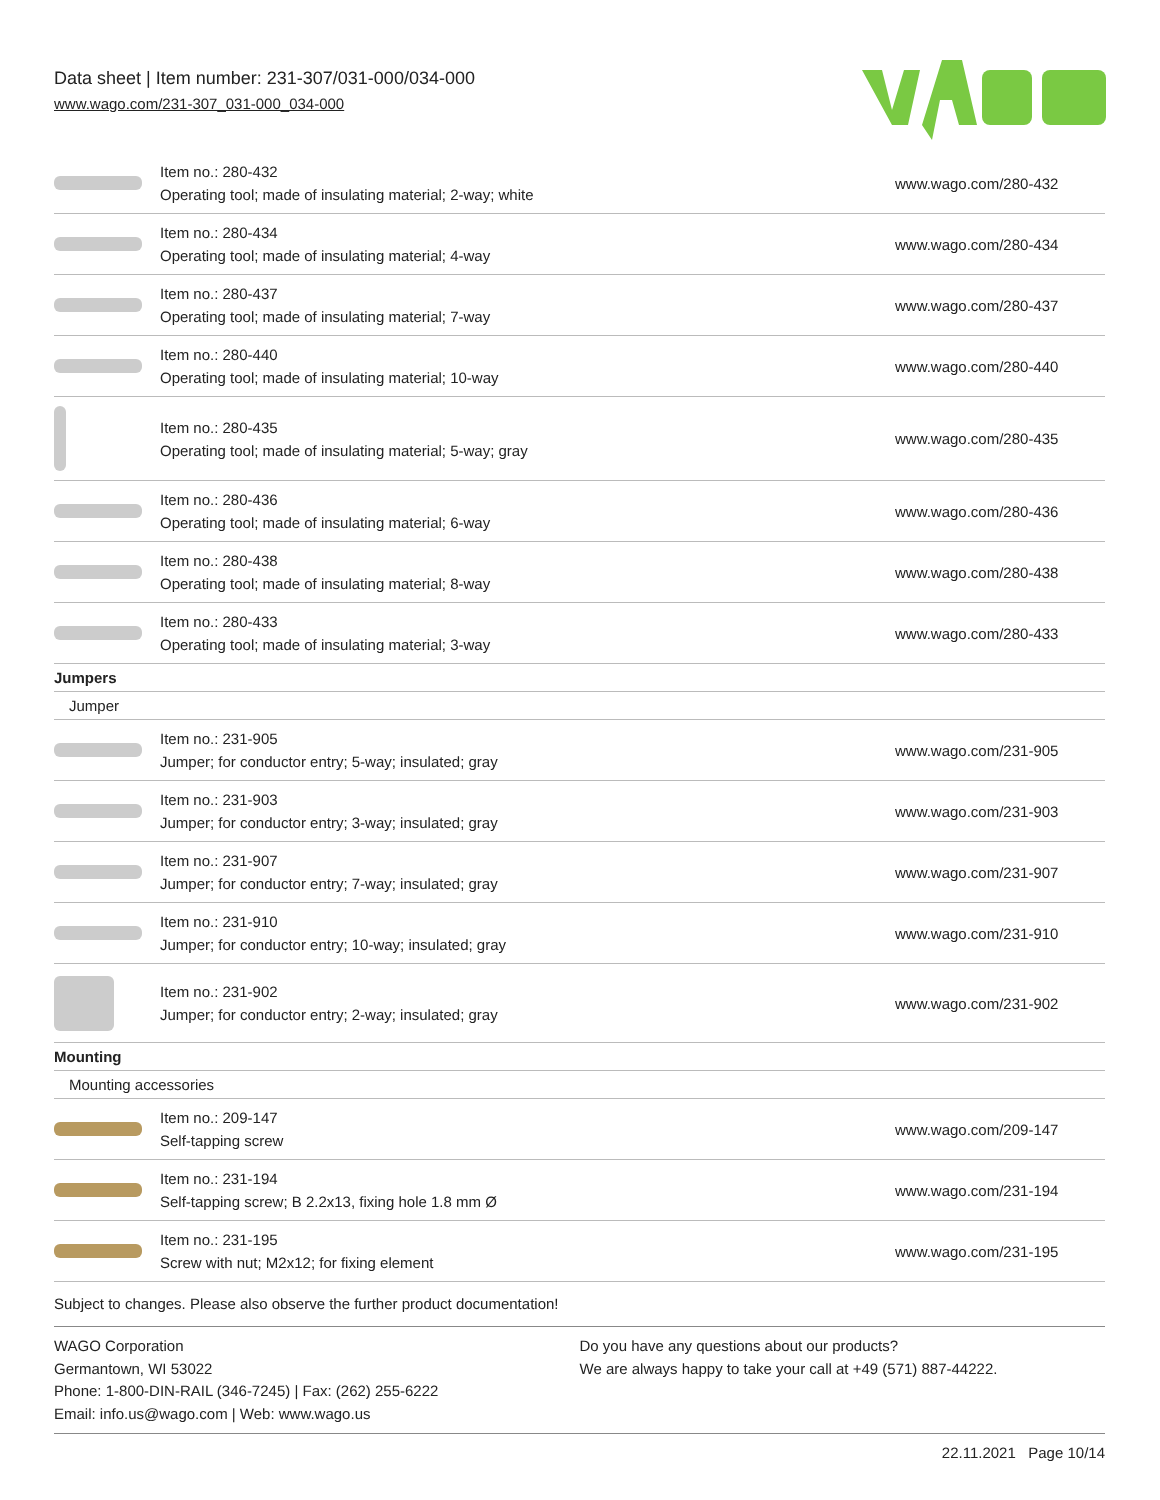Data sheet | Item number: 231-307/031-000/034-000
www.wago.com/231-307_031-000_034-000
| | Item no.: 280-432 Operating tool; made of insulating material; 2-way; white | www.wago.com/280-432 |
| | Item no.: 280-434 Operating tool; made of insulating material; 4-way | www.wago.com/280-434 |
| | Item no.: 280-437 Operating tool; made of insulating material; 7-way | www.wago.com/280-437 |
| | Item no.: 280-440 Operating tool; made of insulating material; 10-way | www.wago.com/280-440 |
| | Item no.: 280-435 Operating tool; made of insulating material; 5-way; gray | www.wago.com/280-435 |
| | Item no.: 280-436 Operating tool; made of insulating material; 6-way | www.wago.com/280-436 |
| | Item no.: 280-438 Operating tool; made of insulating material; 8-way | www.wago.com/280-438 |
| | Item no.: 280-433 Operating tool; made of insulating material; 3-way | www.wago.com/280-433 |
| Jumpers | | |
| Jumper | | |
| | Item no.: 231-905 Jumper; for conductor entry; 5-way; insulated; gray | www.wago.com/231-905 |
| | Item no.: 231-903 Jumper; for conductor entry; 3-way; insulated; gray | www.wago.com/231-903 |
| | Item no.: 231-907 Jumper; for conductor entry; 7-way; insulated; gray | www.wago.com/231-907 |
| | Item no.: 231-910 Jumper; for conductor entry; 10-way; insulated; gray | www.wago.com/231-910 |
| | Item no.: 231-902 Jumper; for conductor entry; 2-way; insulated; gray | www.wago.com/231-902 |
| Mounting | | |
| Mounting accessories | | |
| | Item no.: 209-147 Self-tapping screw | www.wago.com/209-147 |
| | Item no.: 231-194 Self-tapping screw; B 2.2x13, fixing hole 1.8 mm Ø | www.wago.com/231-194 |
| | Item no.: 231-195 Screw with nut; M2x12; for fixing element | www.wago.com/231-195 |
Subject to changes. Please also observe the further product documentation!
WAGO Corporation
Germantown, WI 53022
Phone: 1-800-DIN-RAIL (346-7245) | Fax: (262) 255-6222
Email: info.us@wago.com | Web: www.wago.us
Do you have any questions about our products?
We are always happy to take your call at +49 (571) 887-44222.
22.11.2021 Page 10/14